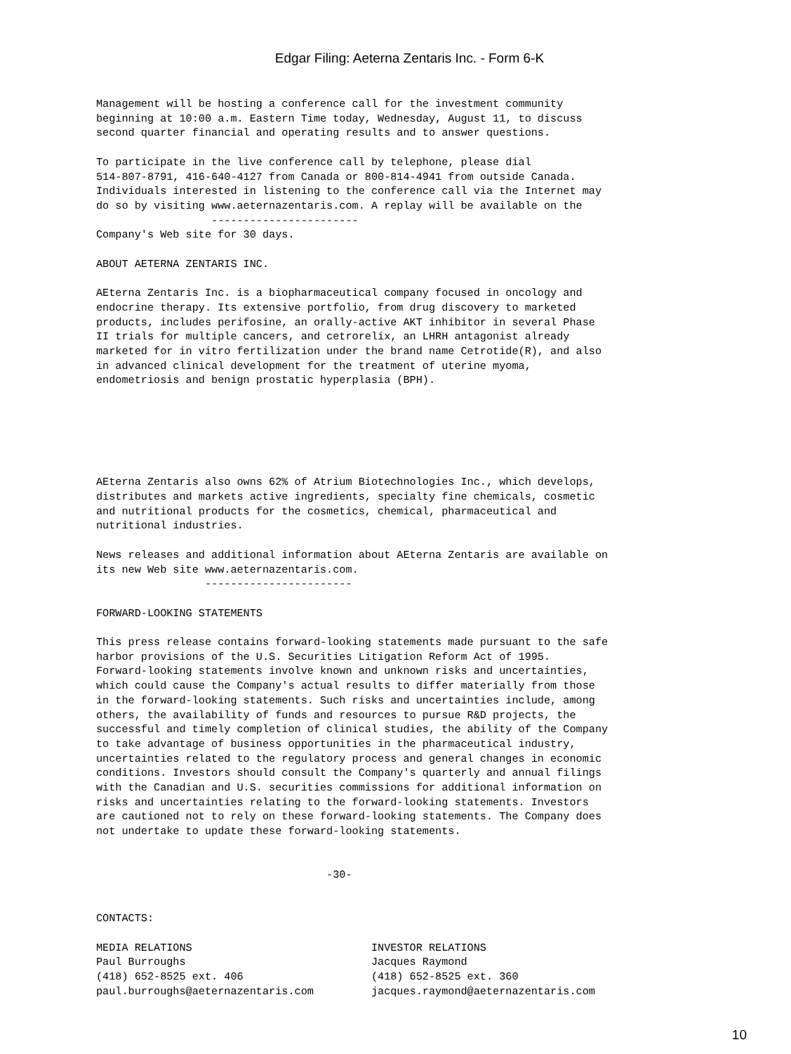Edgar Filing: Aeterna Zentaris Inc. - Form 6-K
Management will be hosting a conference call for the investment community
beginning at 10:00 a.m. Eastern Time today, Wednesday, August 11, to discuss
second quarter financial and operating results and to answer questions.

To participate in the live conference call by telephone, please dial
514-807-8791, 416-640-4127 from Canada or 800-814-4941 from outside Canada.
Individuals interested in listening to the conference call via the Internet may
do so by visiting www.aeternazentaris.com. A replay will be available on the
                  -----------------------
Company's Web site for 30 days.

ABOUT AETERNA ZENTARIS INC.

AEterna Zentaris Inc. is a biopharmaceutical company focused in oncology and
endocrine therapy. Its extensive portfolio, from drug discovery to marketed
products, includes perifosine, an orally-active AKT inhibitor in several Phase
II trials for multiple cancers, and cetrorelix, an LHRH antagonist already
marketed for in vitro fertilization under the brand name Cetrotide(R), and also
in advanced clinical development for the treatment of uterine myoma,
endometriosis and benign prostatic hyperplasia (BPH).






AEterna Zentaris also owns 62% of Atrium Biotechnologies Inc., which develops,
distributes and markets active ingredients, specialty fine chemicals, cosmetic
and nutritional products for the cosmetics, chemical, pharmaceutical and
nutritional industries.

News releases and additional information about AEterna Zentaris are available on
its new Web site www.aeternazentaris.com.
                 -----------------------

FORWARD-LOOKING STATEMENTS

This press release contains forward-looking statements made pursuant to the safe
harbor provisions of the U.S. Securities Litigation Reform Act of 1995.
Forward-looking statements involve known and unknown risks and uncertainties,
which could cause the Company's actual results to differ materially from those
in the forward-looking statements. Such risks and uncertainties include, among
others, the availability of funds and resources to pursue R&D projects, the
successful and timely completion of clinical studies, the ability of the Company
to take advantage of business opportunities in the pharmaceutical industry,
uncertainties related to the regulatory process and general changes in economic
conditions. Investors should consult the Company's quarterly and annual filings
with the Canadian and U.S. securities commissions for additional information on
risks and uncertainties relating to the forward-looking statements. Investors
are cautioned not to rely on these forward-looking statements. The Company does
not undertake to update these forward-looking statements.


                                    -30-


CONTACTS:

MEDIA RELATIONS                            INVESTOR RELATIONS
Paul Burroughs                             Jacques Raymond
(418) 652-8525 ext. 406                    (418) 652-8525 ext. 360
paul.burroughs@aeternazentaris.com         jacques.raymond@aeternazentaris.com
10